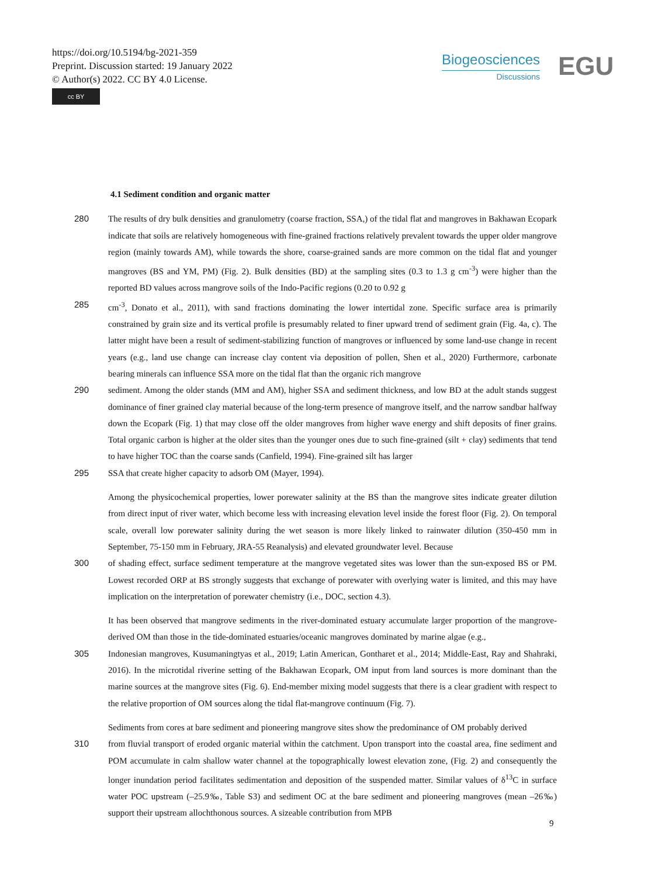https://doi.org/10.5194/bg-2021-359
Preprint. Discussion started: 19 January 2022
© Author(s) 2022. CC BY 4.0 License.
cc BY
Biogeosciences
Discussions
EGU
4.1 Sediment condition and organic matter
280 The results of dry bulk densities and granulometry (coarse fraction, SSA,) of the tidal flat and mangroves in Bakhawan Ecopark indicate that soils are relatively homogeneous with fine-grained fractions relatively prevalent towards the upper older mangrove region (mainly towards AM), while towards the shore, coarse-grained sands are more common on the tidal flat and younger mangroves (BS and YM, PM) (Fig. 2). Bulk densities (BD) at the sampling sites (0.3 to 1.3 g cm<sup>-3</sup>) were higher than the reported BD values across mangrove soils of the Indo-Pacific regions (0.20 to 0.92 g
285 cm<sup>-3</sup>, Donato et al., 2011), with sand fractions dominating the lower intertidal zone. Specific surface area is primarily constrained by grain size and its vertical profile is presumably related to finer upward trend of sediment grain (Fig. 4a, c). The latter might have been a result of sediment-stabilizing function of mangroves or influenced by some land-use change in recent years (e.g., land use change can increase clay content via deposition of pollen, Shen et al., 2020) Furthermore, carbonate bearing minerals can influence SSA more on the tidal flat than the organic rich mangrove
290 sediment. Among the older stands (MM and AM), higher SSA and sediment thickness, and low BD at the adult stands suggest dominance of finer grained clay material because of the long-term presence of mangrove itself, and the narrow sandbar halfway down the Ecopark (Fig. 1) that may close off the older mangroves from higher wave energy and shift deposits of finer grains. Total organic carbon is higher at the older sites than the younger ones due to such fine-grained (silt + clay) sediments that tend to have higher TOC than the coarse sands (Canfield, 1994). Fine-grained silt has larger
295 SSA that create higher capacity to adsorb OM (Mayer, 1994).
Among the physicochemical properties, lower porewater salinity at the BS than the mangrove sites indicate greater dilution from direct input of river water, which become less with increasing elevation level inside the forest floor (Fig. 2). On temporal scale, overall low porewater salinity during the wet season is more likely linked to rainwater dilution (350-450 mm in September, 75-150 mm in February, JRA-55 Reanalysis) and elevated groundwater level. Because
300 of shading effect, surface sediment temperature at the mangrove vegetated sites was lower than the sun-exposed BS or PM. Lowest recorded ORP at BS strongly suggests that exchange of porewater with overlying water is limited, and this may have implication on the interpretation of porewater chemistry (i.e., DOC, section 4.3).
It has been observed that mangrove sediments in the river-dominated estuary accumulate larger proportion of the mangrove-derived OM than those in the tide-dominated estuaries/oceanic mangroves dominated by marine algae (e.g.,
305 Indonesian mangroves, Kusumaningtyas et al., 2019; Latin American, Gontharet et al., 2014; Middle-East, Ray and Shahraki, 2016). In the microtidal riverine setting of the Bakhawan Ecopark, OM input from land sources is more dominant than the marine sources at the mangrove sites (Fig. 6). End-member mixing model suggests that there is a clear gradient with respect to the relative proportion of OM sources along the tidal flat-mangrove continuum (Fig. 7).
Sediments from cores at bare sediment and pioneering mangrove sites show the predominance of OM probably derived
310 from fluvial transport of eroded organic material within the catchment. Upon transport into the coastal area, fine sediment and POM accumulate in calm shallow water channel at the topographically lowest elevation zone, (Fig. 2) and consequently the longer inundation period facilitates sedimentation and deposition of the suspended matter. Similar values of δ<sup>13</sup>C in surface water POC upstream (–25.9‰, Table S3) and sediment OC at the bare sediment and pioneering mangroves (mean –26‰) support their upstream allochthonous sources. A sizeable contribution from MPB
9